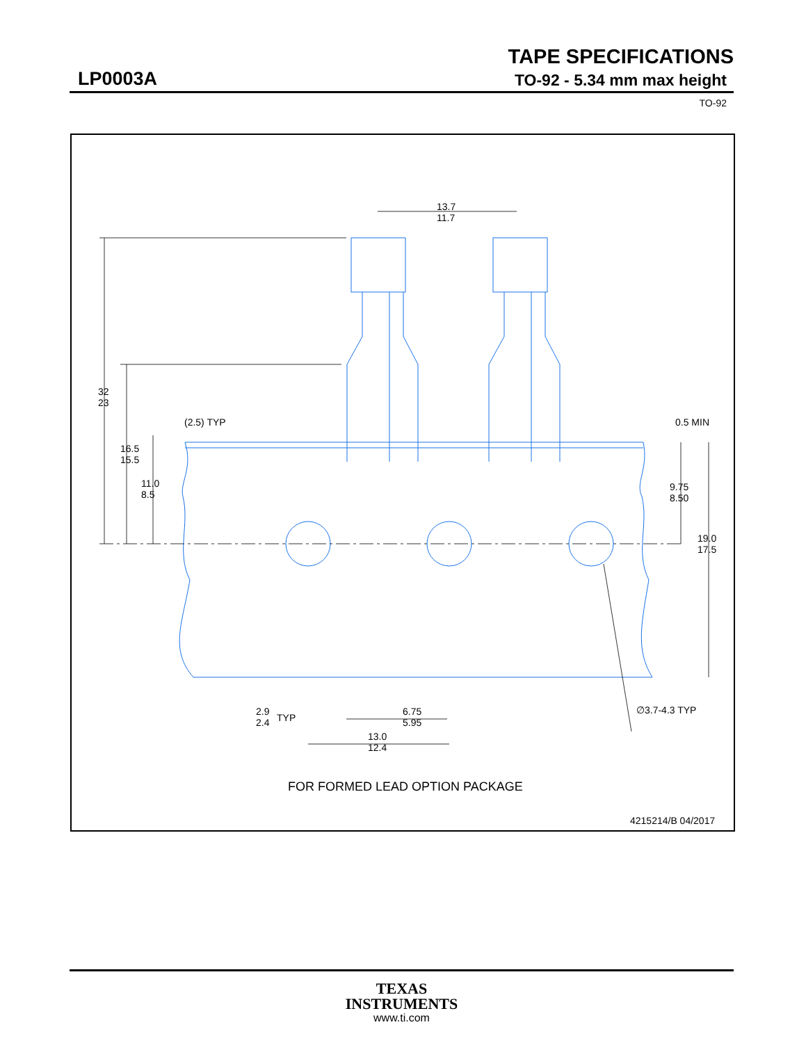TAPE SPECIFICATIONS
LP0003A
TO-92 - 5.34 mm max height
TO-92
32
23
16.5
15.5
11.0
8.5
(2.5) TYP
13.7
11.7
0.5 MIN
9.75
8.50
19.0
17.5
2.9
2.4
TYP
6.75
5.95
13.0
12.4
∅3.7-4.3 TYP
FOR FORMED LEAD OPTION PACKAGE
4215214/B 04/2017
TEXAS
INSTRUMENTS
www.ti.com